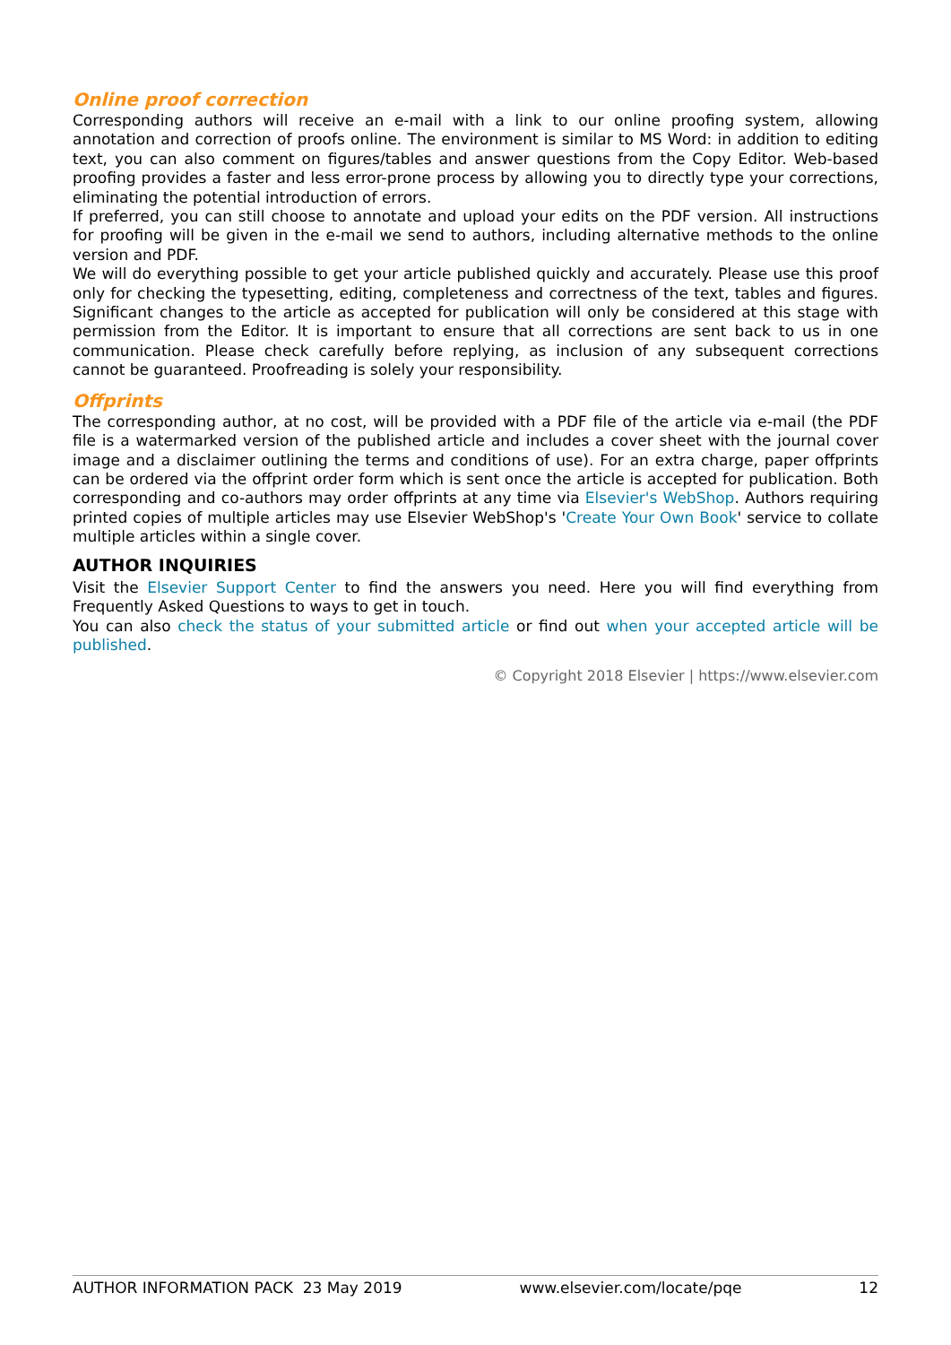Online proof correction
Corresponding authors will receive an e-mail with a link to our online proofing system, allowing annotation and correction of proofs online. The environment is similar to MS Word: in addition to editing text, you can also comment on figures/tables and answer questions from the Copy Editor. Web-based proofing provides a faster and less error-prone process by allowing you to directly type your corrections, eliminating the potential introduction of errors.
If preferred, you can still choose to annotate and upload your edits on the PDF version. All instructions for proofing will be given in the e-mail we send to authors, including alternative methods to the online version and PDF.
We will do everything possible to get your article published quickly and accurately. Please use this proof only for checking the typesetting, editing, completeness and correctness of the text, tables and figures. Significant changes to the article as accepted for publication will only be considered at this stage with permission from the Editor. It is important to ensure that all corrections are sent back to us in one communication. Please check carefully before replying, as inclusion of any subsequent corrections cannot be guaranteed. Proofreading is solely your responsibility.
Offprints
The corresponding author, at no cost, will be provided with a PDF file of the article via e-mail (the PDF file is a watermarked version of the published article and includes a cover sheet with the journal cover image and a disclaimer outlining the terms and conditions of use). For an extra charge, paper offprints can be ordered via the offprint order form which is sent once the article is accepted for publication. Both corresponding and co-authors may order offprints at any time via Elsevier's WebShop. Authors requiring printed copies of multiple articles may use Elsevier WebShop's 'Create Your Own Book' service to collate multiple articles within a single cover.
AUTHOR INQUIRIES
Visit the Elsevier Support Center to find the answers you need. Here you will find everything from Frequently Asked Questions to ways to get in touch.
You can also check the status of your submitted article or find out when your accepted article will be published.
© Copyright 2018 Elsevier | https://www.elsevier.com
AUTHOR INFORMATION PACK 23 May 2019 www.elsevier.com/locate/pqe 12